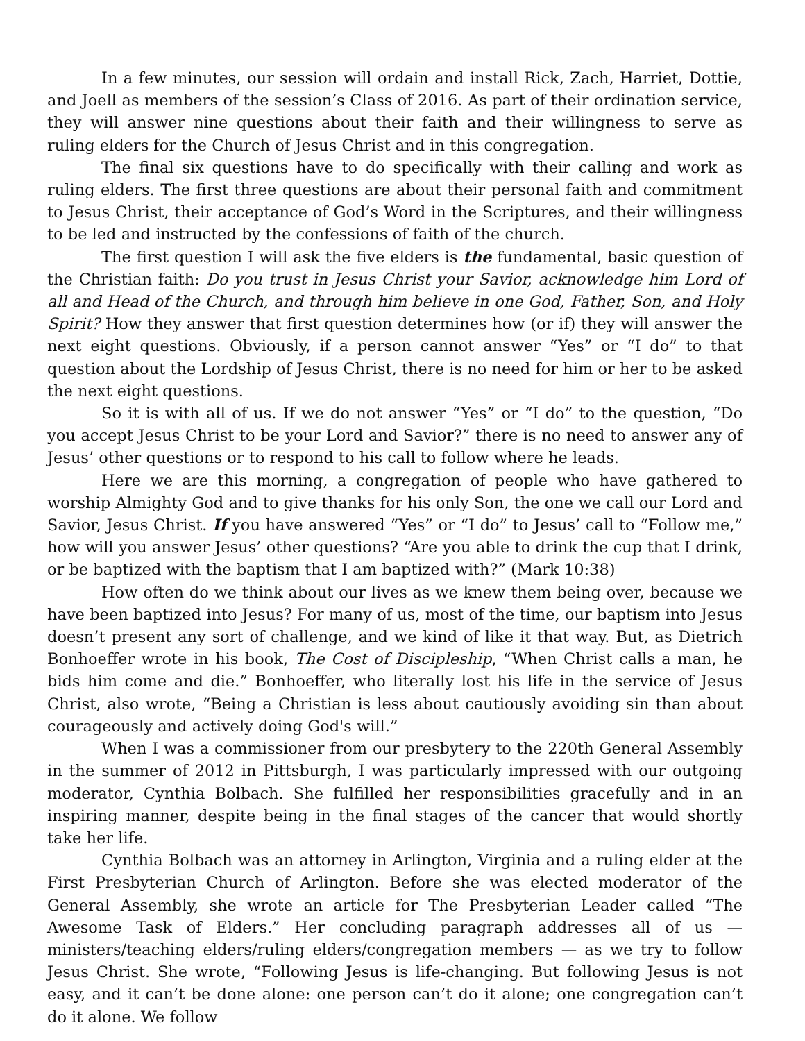In a few minutes, our session will ordain and install Rick, Zach, Harriet, Dottie, and Joell as members of the session’s Class of 2016. As part of their ordination service, they will answer nine questions about their faith and their willingness to serve as ruling elders for the Church of Jesus Christ and in this congregation.
The final six questions have to do specifically with their calling and work as ruling elders. The first three questions are about their personal faith and commitment to Jesus Christ, their acceptance of God’s Word in the Scriptures, and their willingness to be led and instructed by the confessions of faith of the church.
The first question I will ask the five elders is the fundamental, basic question of the Christian faith: Do you trust in Jesus Christ your Savior, acknowledge him Lord of all and Head of the Church, and through him believe in one God, Father, Son, and Holy Spirit? How they answer that first question determines how (or if) they will answer the next eight questions. Obviously, if a person cannot answer “Yes” or “I do” to that question about the Lordship of Jesus Christ, there is no need for him or her to be asked the next eight questions.
So it is with all of us. If we do not answer “Yes” or “I do” to the question, “Do you accept Jesus Christ to be your Lord and Savior?” there is no need to answer any of Jesus’ other questions or to respond to his call to follow where he leads.
Here we are this morning, a congregation of people who have gathered to worship Almighty God and to give thanks for his only Son, the one we call our Lord and Savior, Jesus Christ. If you have answered “Yes” or “I do” to Jesus’ call to “Follow me,” how will you answer Jesus’ other questions? “Are you able to drink the cup that I drink, or be baptized with the baptism that I am baptized with?” (Mark 10:38)
How often do we think about our lives as we knew them being over, because we have been baptized into Jesus? For many of us, most of the time, our baptism into Jesus doesn’t present any sort of challenge, and we kind of like it that way. But, as Dietrich Bonhoeffer wrote in his book, The Cost of Discipleship, “When Christ calls a man, he bids him come and die.” Bonhoeffer, who literally lost his life in the service of Jesus Christ, also wrote, “Being a Christian is less about cautiously avoiding sin than about courageously and actively doing God's will.”
When I was a commissioner from our presbytery to the 220th General Assembly in the summer of 2012 in Pittsburgh, I was particularly impressed with our outgoing moderator, Cynthia Bolbach. She fulfilled her responsibilities gracefully and in an inspiring manner, despite being in the final stages of the cancer that would shortly take her life.
Cynthia Bolbach was an attorney in Arlington, Virginia and a ruling elder at the First Presbyterian Church of Arlington. Before she was elected moderator of the General Assembly, she wrote an article for The Presbyterian Leader called “The Awesome Task of Elders.” Her concluding paragraph addresses all of us — ministers/teaching elders/ruling elders/congregation members — as we try to follow Jesus Christ. She wrote, “Following Jesus is life-changing. But following Jesus is not easy, and it can’t be done alone: one person can’t do it alone; one congregation can’t do it alone. We follow